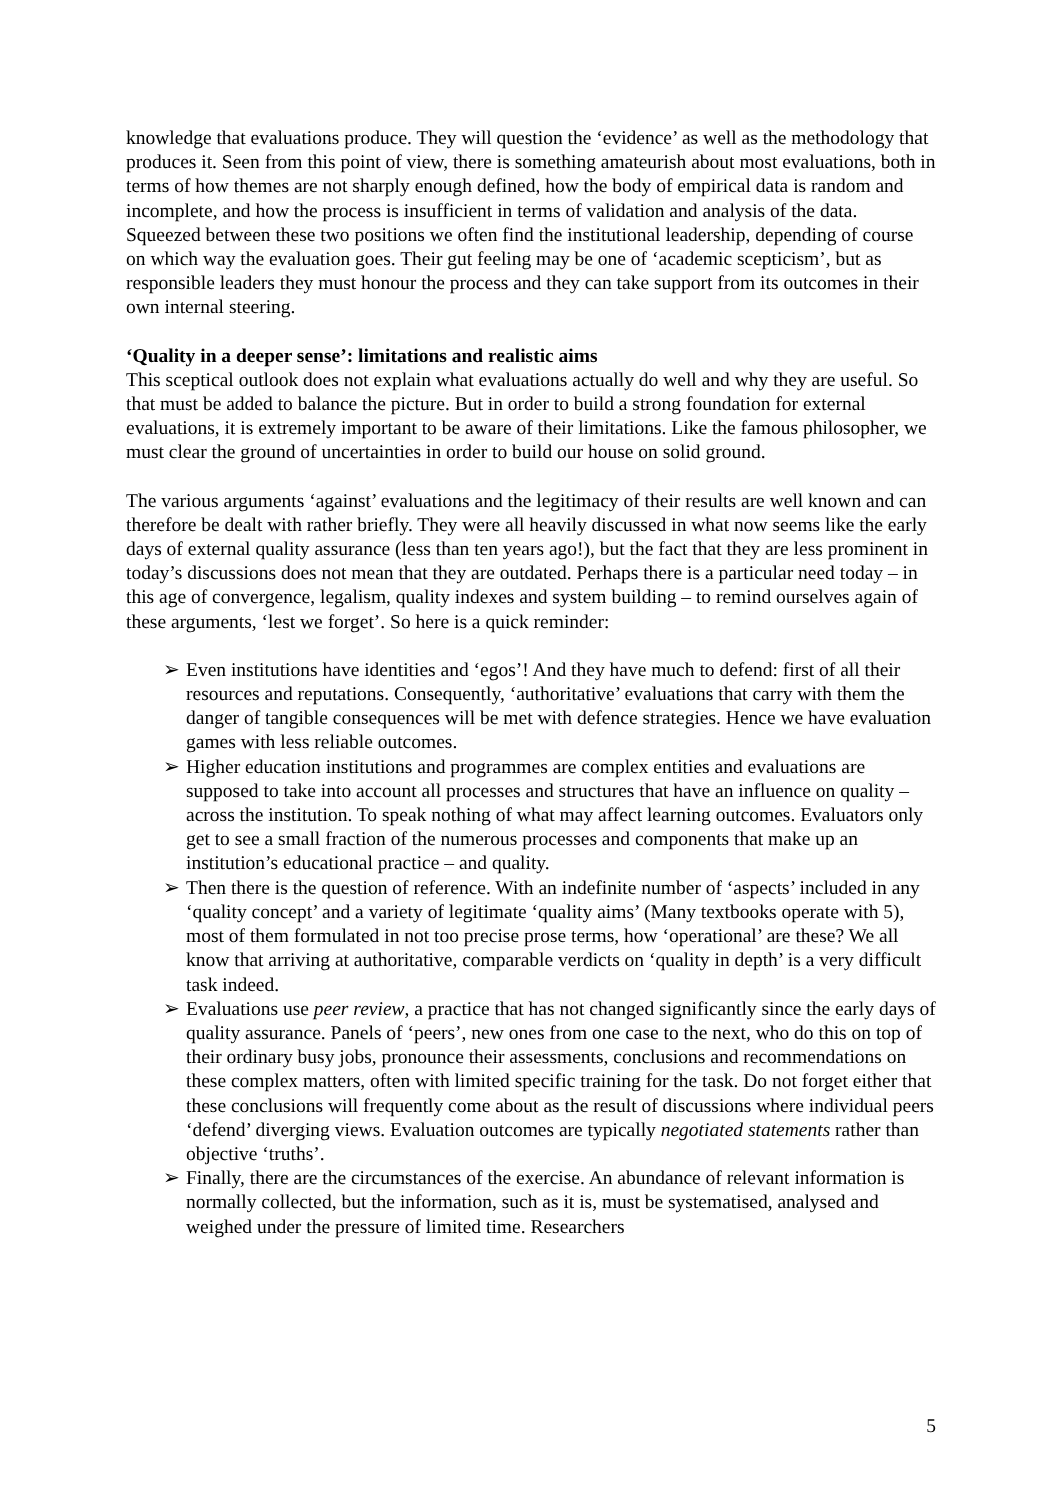knowledge that evaluations produce. They will question the ‘evidence’ as well as the methodology that produces it. Seen from this point of view, there is something amateurish about most evaluations, both in terms of how themes are not sharply enough defined, how the body of empirical data is random and incomplete, and how the process is insufficient in terms of validation and analysis of the data. Squeezed between these two positions we often find the institutional leadership, depending of course on which way the evaluation goes. Their gut feeling may be one of ‘academic scepticism’, but as responsible leaders they must honour the process and they can take support from its outcomes in their own internal steering.
‘Quality in a deeper sense’: limitations and realistic aims
This sceptical outlook does not explain what evaluations actually do well and why they are useful. So that must be added to balance the picture. But in order to build a strong foundation for external evaluations, it is extremely important to be aware of their limitations. Like the famous philosopher, we must clear the ground of uncertainties in order to build our house on solid ground.
The various arguments ‘against’ evaluations and the legitimacy of their results are well known and can therefore be dealt with rather briefly. They were all heavily discussed in what now seems like the early days of external quality assurance (less than ten years ago!), but the fact that they are less prominent in today’s discussions does not mean that they are outdated. Perhaps there is a particular need today – in this age of convergence, legalism, quality indexes and system building – to remind ourselves again of these arguments, ‘lest we forget’. So here is a quick reminder:
➢ Even institutions have identities and ‘egos’! And they have much to defend: first of all their resources and reputations. Consequently, ‘authoritative’ evaluations that carry with them the danger of tangible consequences will be met with defence strategies. Hence we have evaluation games with less reliable outcomes.
➢ Higher education institutions and programmes are complex entities and evaluations are supposed to take into account all processes and structures that have an influence on quality – across the institution. To speak nothing of what may affect learning outcomes. Evaluators only get to see a small fraction of the numerous processes and components that make up an institution’s educational practice – and quality.
➢ Then there is the question of reference. With an indefinite number of ‘aspects’ included in any ‘quality concept’ and a variety of legitimate ‘quality aims’ (Many textbooks operate with 5), most of them formulated in not too precise prose terms, how ‘operational’ are these? We all know that arriving at authoritative, comparable verdicts on ‘quality in depth’ is a very difficult task indeed.
➢ Evaluations use peer review, a practice that has not changed significantly since the early days of quality assurance. Panels of ‘peers’, new ones from one case to the next, who do this on top of their ordinary busy jobs, pronounce their assessments, conclusions and recommendations on these complex matters, often with limited specific training for the task. Do not forget either that these conclusions will frequently come about as the result of discussions where individual peers ‘defend’ diverging views. Evaluation outcomes are typically negotiated statements rather than objective ‘truths’.
➢ Finally, there are the circumstances of the exercise. An abundance of relevant information is normally collected, but the information, such as it is, must be systematised, analysed and weighed under the pressure of limited time. Researchers
5